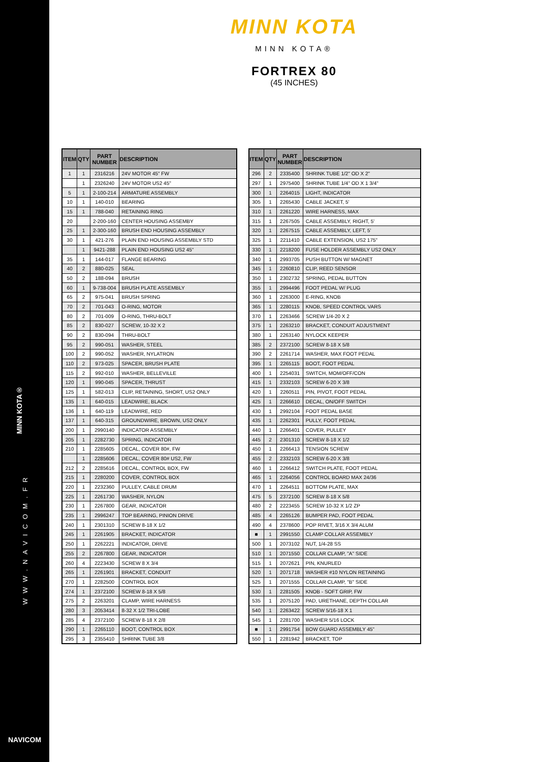MINN KOTA®
WWW.NAVICOM.FR
NAVICOM
MINN KOTA
MINN KOTA®
FORTREX 80
(45 INCHES)
| ITEM | QTY | PART NUMBER | DESCRIPTION |
| --- | --- | --- | --- |
| 1 | 1 | 2316216 | 24V MOTOR 45" FW |
| | 1 | 2326240 | 24V MOTOR US2 45" |
| 5 | 1 | 2-100-214 | ARMATURE ASSEMBLY |
| 10 | 1 | 140-010 | BEARING |
| 15 | 1 | 788-040 | RETAINING RING |
| 20 | | 2-200-160 | CENTER HOUSING ASSEMBY |
| 25 | 1 | 2-300-160 | BRUSH END HOUSING ASSEMBLY |
| 30 | 1 | 421-276 | PLAIN END HOUSING ASSEMBLY STD |
| | 1 | 9421-288 | PLAIN END HOUSING US2 45" |
| 35 | 1 | 144-017 | FLANGE BEARING |
| 40 | 2 | 880-025 | SEAL |
| 50 | 2 | 188-094 | BRUSH |
| 60 | 1 | 9-738-004 | BRUSH PLATE ASSEMBLY |
| 65 | 2 | 975-041 | BRUSH SPRING |
| 70 | 2 | 701-043 | O-RING, MOTOR |
| 80 | 2 | 701-009 | O-RING, THRU-BOLT |
| 85 | 2 | 830-027 | SCREW, 10-32 X 2 |
| 90 | 2 | 830-094 | THRU-BOLT |
| 95 | 2 | 990-051 | WASHER, STEEL |
| 100 | 2 | 990-052 | WASHER, NYLATRON |
| 110 | 2 | 973-025 | SPACER, BRUSH PLATE |
| 115 | 2 | 992-010 | WASHER, BELLEVILLE |
| 120 | 1 | 990-045 | SPACER, THRUST |
| 125 | 1 | 582-013 | CLIP, RETAINING, SHORT, US2 ONLY |
| 135 | 1 | 640-015 | LEADWIRE, BLACK |
| 136 | 1 | 640-119 | LEADWIRE, RED |
| 137 | 1 | 640-315 | GROUNDWIRE, BROWN, US2 ONLY |
| 200 | 1 | 2990140 | INDICATOR ASSEMBLY |
| 205 | 1 | 2282730 | SPRING, INDICATOR |
| 210 | 1 | 2285605 | DECAL, COVER 80#, FW |
| | 1 | 2285606 | DECAL, COVER 80# US2, FW |
| 212 | 2 | 2285616 | DECAL, CONTROL BOX, FW |
| 215 | 1 | 2280200 | COVER, CONTROL BOX |
| 220 | 1 | 2232360 | PULLEY, CABLE DRUM |
| 225 | 1 | 2261730 | WASHER, NYLON |
| 230 | 1 | 2267800 | GEAR, INDICATOR |
| 235 | 1 | 2996247 | TOP BEARING, PINION DRIVE |
| 240 | 1 | 2301310 | SCREW 8-18 X 1/2 |
| 245 | 1 | 2261905 | BRACKET, INDICATOR |
| 250 | 1 | 2262221 | INDICATOR, DRIVE |
| 255 | 2 | 2267800 | GEAR, INDICATOR |
| 260 | 4 | 2223430 | SCREW 8 X 3/4 |
| 265 | 1 | 2261901 | BRACKET, CONDUIT |
| 270 | 1 | 2282500 | CONTROL BOX |
| 274 | 1 | 2372100 | SCREW 8-18 X 5/8 |
| 275 | 2 | 2263201 | CLAMP, WIRE HARNESS |
| 280 | 3 | 2053414 | 8-32 X 1/2 TRI-LOBE |
| 285 | 4 | 2372100 | SCREW 8-18 X 2/8 |
| 290 | 1 | 2265110 | BOOT, CONTROL BOX |
| 295 | 3 | 2355410 | SHRINK TUBE 3/8 |
| ITEM | QTY | PART NUMBER | DESCRIPTION |
| --- | --- | --- | --- |
| 296 | 2 | 2335400 | SHRINK TUBE 1/2" OD X 2" |
| 297 | 1 | 2975400 | SHRINK TUBE 1/4" OD X 1 3/4" |
| 300 | 1 | 2264015 | LIGHT, INDICATOR |
| 305 | 1 | 2265430 | CABLE JACKET, 5' |
| 310 | 1 | 2261220 | WIRE HARNESS, MAX |
| 315 | 1 | 2267505 | CABLE ASSEMBLY, RIGHT, 5' |
| 320 | 1 | 2267515 | CABLE ASSEMBLY, LEFT, 5' |
| 325 | 1 | 2211410 | CABLE EXTENSION, US2 175" |
| 330 | 1 | 2218200 | FUSE HOLDER ASSEMBLY US2 ONLY |
| 340 | 1 | 2993705 | PUSH BUTTON W/ MAGNET |
| 345 | 1 | 2260810 | CLIP, REED SENSOR |
| 350 | 1 | 2302732 | SPRING, PEDAL BUTTON |
| 355 | 1 | 2994496 | FOOT PEDAL W/ PLUG |
| 360 | 1 | 2263000 | E-RING, KNOB |
| 365 | 1 | 2280115 | KNOB, SPEED CONTROL VARS |
| 370 | 1 | 2263466 | SCREW 1/4-20 X 2 |
| 375 | 1 | 2263210 | BRACKET, CONDUIT ADJUSTMENT |
| 380 | 1 | 2263140 | NYLOCK KEEPER |
| 385 | 2 | 2372100 | SCREW 8-18 X 5/8 |
| 390 | 2 | 2261714 | WASHER, MAX FOOT PEDAL |
| 395 | 1 | 2265115 | BOOT, FOOT PEDAL |
| 400 | 1 | 2254031 | SWITCH, MOM/OFF/CON |
| 415 | 1 | 2332103 | SCREW 6-20 X 3/8 |
| 420 | 1 | 2260511 | PIN, PIVOT, FOOT PEDAL |
| 425 | 1 | 2266610 | DECAL, ON/OFF SWITCH |
| 430 | 1 | 2992104 | FOOT PEDAL BASE |
| 435 | 1 | 2262301 | PULLY, FOOT PEDAL |
| 440 | 1 | 2266401 | COVER, PULLEY |
| 445 | 2 | 2301310 | SCREW 8-18 X 1/2 |
| 450 | 1 | 2266413 | TENSION SCREW |
| 455 | 2 | 2332103 | SCREW 6-20 X 3/8 |
| 460 | 1 | 2266412 | SWITCH PLATE, FOOT PEDAL |
| 465 | 1 | 2264056 | CONTROL BOARD MAX 24/36 |
| 470 | 1 | 2264511 | BOTTOM PLATE, MAX |
| 475 | 5 | 2372100 | SCREW 8-18 X 5/8 |
| 480 | 2 | 2223455 | SCREW 10-32 X 1/2 ZP |
| 485 | 4 | 2265126 | BUMPER PAD, FOOT PEDAL |
| 490 | 4 | 2378600 | POP RIVET, 3/16 X 3/4 ALUM |
| ■ | 1 | 2991550 | CLAMP COLLAR ASSEMBLY |
| 500 | 1 | 2073102 | NUT, 1/4-28 SS |
| 510 | 1 | 2071550 | COLLAR CLAMP, "A" SIDE |
| 515 | 1 | 2072621 | PIN, KNURLED |
| 520 | 1 | 2071718 | WASHER #10 NYLON RETAINING |
| 525 | 1 | 2071555 | COLLAR CLAMP, "B" SIDE |
| 530 | 1 | 2281505 | KNOB - SOFT GRIP, FW |
| 535 | 1 | 2075120 | PAD, URETHANE, DEPTH COLLAR |
| 540 | 1 | 2263422 | SCREW 5/16-18 X 1 |
| 545 | 1 | 2281700 | WASHER 5/16 LOCK |
| ■ | 1 | 2991754 | BOW GUARD ASSEMBLY 45" |
| 550 | 1 | 2281942 | BRACKET, TOP |